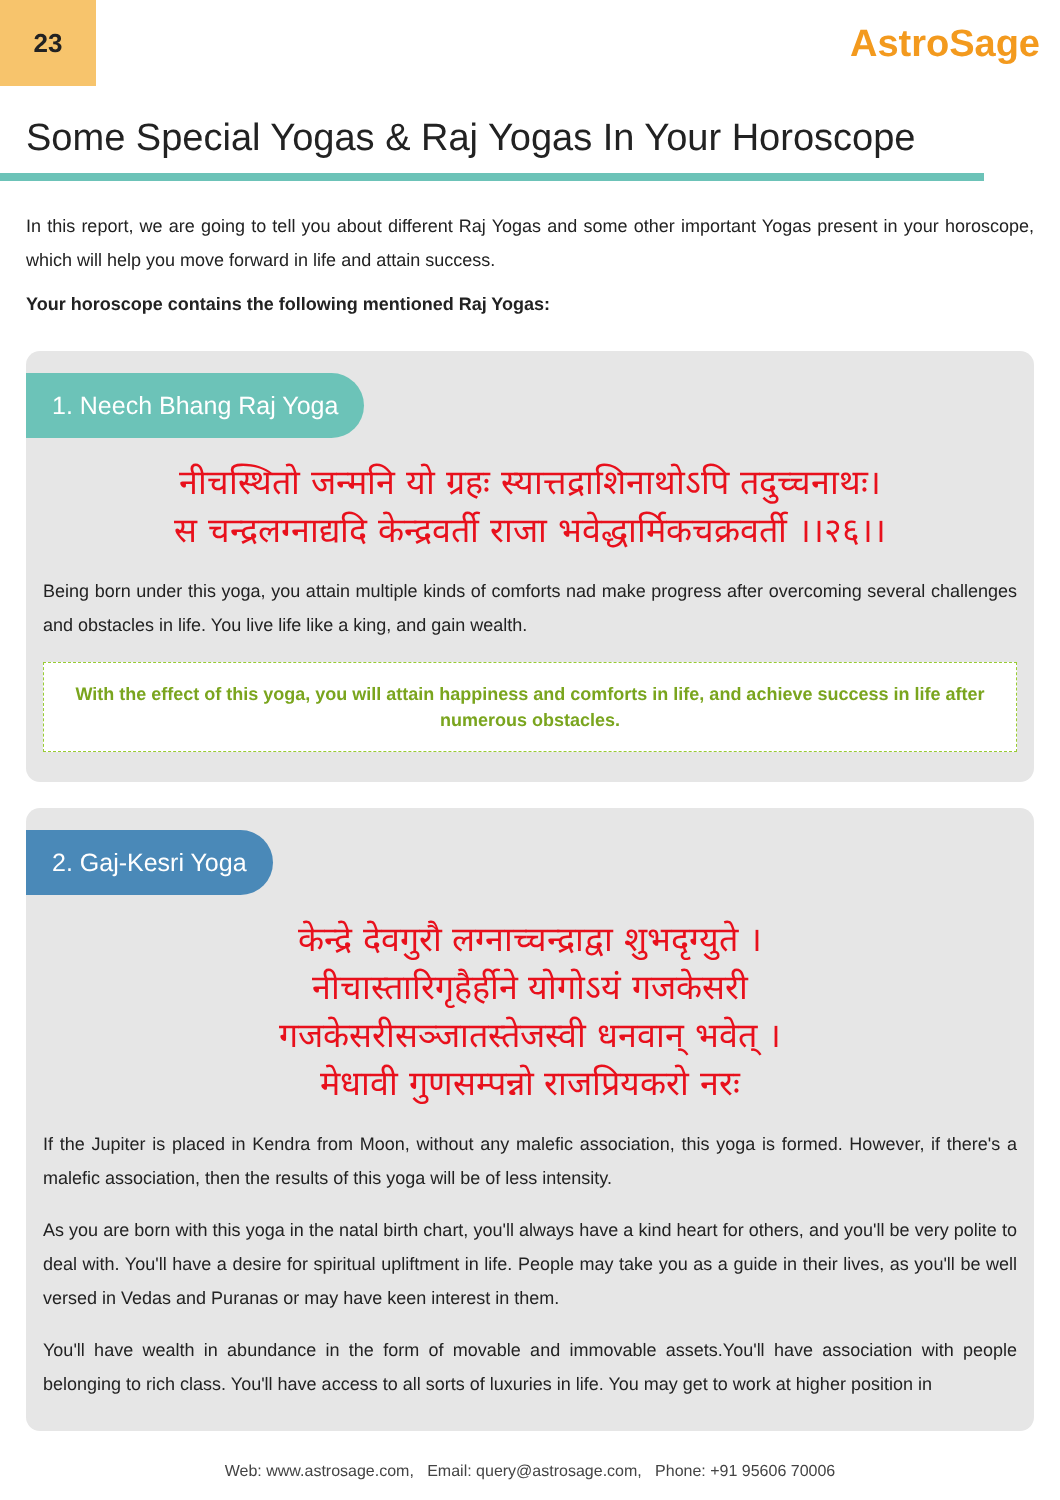23
AstroSage
Some Special Yogas & Raj Yogas In Your Horoscope
In this report, we are going to tell you about different Raj Yogas and some other important Yogas present in your horoscope, which will help you move forward in life and attain success.
Your horoscope contains the following mentioned Raj Yogas:
1. Neech Bhang Raj Yoga
नीचस्थितो जन्मनि यो ग्रहः स्यात्तद्राशिनाथोऽपि तदुच्चनाथः।
स चन्द्रलग्नाद्यदि केन्द्रवर्ती राजा भवेद्धार्मिकचक्रवर्ती ।।२६।।
Being born under this yoga, you attain multiple kinds of comforts nad make progress after overcoming several challenges and obstacles in life. You live life like a king, and gain wealth.
With the effect of this yoga, you will attain happiness and comforts in life, and achieve success in life after numerous obstacles.
2. Gaj-Kesri Yoga
केन्द्रे देवगुरौ लग्नाच्चन्द्राद्वा शुभदृग्युते ।
नीचास्तारिगृहैर्हीने योगोऽयं गजकेसरी
गजकेसरीसञ्जातस्तेजस्वी धनवान् भवेत् ।
मेधावी गुणसम्पन्नो राजप्रियकरो नरः
If the Jupiter is placed in Kendra from Moon, without any malefic association, this yoga is formed. However, if there's a malefic association, then the results of this yoga will be of less intensity.
As you are born with this yoga in the natal birth chart, you'll always have a kind heart for others, and you'll be very polite to deal with. You'll have a desire for spiritual upliftment in life. People may take you as a guide in their lives, as you'll be well versed in Vedas and Puranas or may have keen interest in them.
You'll have wealth in abundance in the form of movable and immovable assets.You'll have association with people belonging to rich class. You'll have access to all sorts of luxuries in life. You may get to work at higher position in
Web: www.astrosage.com, Email: query@astrosage.com, Phone: +91 95606 70006